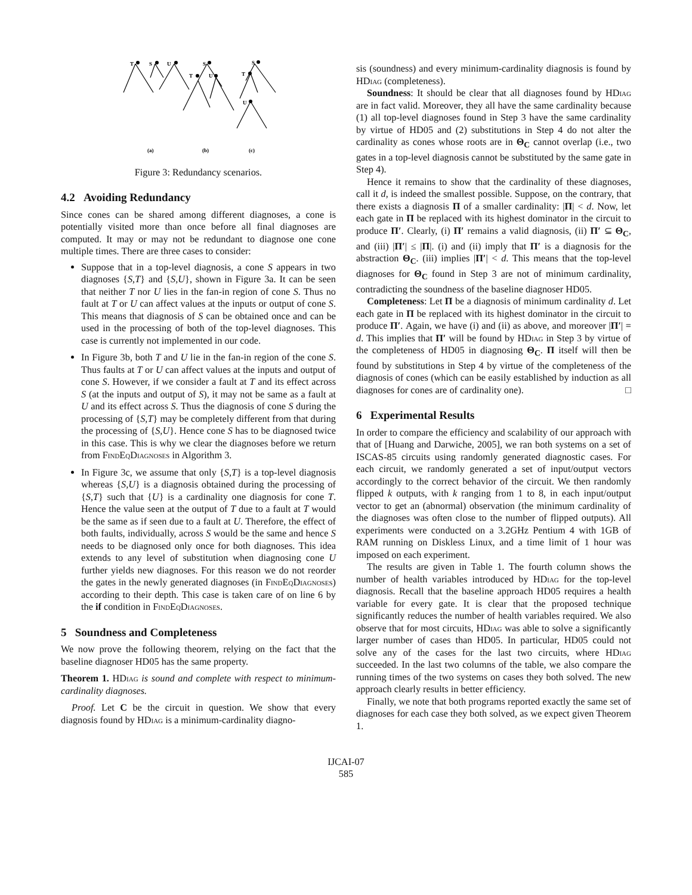T
S
U
S
T
U
S
T
U
(a)
(b)
(c)
Figure 3: Redundancy scenarios.
4.2 Avoiding Redundancy
Since cones can be shared among different diagnoses, a cone is potentially visited more than once before all final diagnoses are computed. It may or may not be redundant to diagnose one cone multiple times. There are three cases to consider:
Suppose that in a top-level diagnosis, a cone S appears in two diagnoses {S,T} and {S,U}, shown in Figure 3a. It can be seen that neither T nor U lies in the fan-in region of cone S. Thus no fault at T or U can affect values at the inputs or output of cone S. This means that diagnosis of S can be obtained once and can be used in the processing of both of the top-level diagnoses. This case is currently not implemented in our code.
In Figure 3b, both T and U lie in the fan-in region of the cone S. Thus faults at T or U can affect values at the inputs and output of cone S. However, if we consider a fault at T and its effect across S (at the inputs and output of S), it may not be same as a fault at U and its effect across S. Thus the diagnosis of cone S during the processing of {S,T} may be completely different from that during the processing of {S,U}. Hence cone S has to be diagnosed twice in this case. This is why we clear the diagnoses before we return from Find Eq Diagnoses in Algorithm 3.
In Figure 3c, we assume that only {S,T} is a top-level diagnosis whereas {S,U} is a diagnosis obtained during the processing of {S,T} such that {U} is a cardinality one diagnosis for cone T. Hence the value seen at the output of T due to a fault at T would be the same as if seen due to a fault at U. Therefore, the effect of both faults, individually, across S would be the same and hence S needs to be diagnosed only once for both diagnoses. This idea extends to any level of substitution when diagnosing cone U further yields new diagnoses. For this reason we do not reorder the gates in the newly generated diagnoses (in Find Eq Diagnoses) according to their depth. This case is taken care of on line 6 by the if condition in Find Eq Diagnoses.
5 Soundness and Completeness
We now prove the following theorem, relying on the fact that the baseline diagnoser HD05 has the same property.
Theorem 1. HDiag is sound and complete with respect to minimum-cardinality diagnoses.
Proof. Let C be the circuit in question. We show that every diagnosis found by HDiag is a minimum-cardinality diagno-
sis (soundness) and every minimum-cardinality diagnosis is found by HDiag (completeness).
Soundness: It should be clear that all diagnoses found by HDiag are in fact valid. Moreover, they all have the same cardinality because (1) all top-level diagnoses found in Step 3 have the same cardinality by virtue of HD05 and (2) substitutions in Step 4 do not alter the cardinality as cones whose roots are in Θ<sub>C</sub> cannot overlap (i.e., two gates in a top-level diagnosis cannot be substituted by the same gate in Step 4).
Hence it remains to show that the cardinality of these diagnoses, call it d, is indeed the smallest possible. Suppose, on the contrary, that there exists a diagnosis Π of a smaller cardinality: |Π| < d. Now, let each gate in Π be replaced with its highest dominator in the circuit to produce Π′. Clearly, (i) Π′ remains a valid diagnosis, (ii) Π′ ⊆ Θ<sub>C</sub>, and (iii) |Π′| ≤ |Π|. (i) and (ii) imply that Π′ is a diagnosis for the abstraction Θ<sub>C</sub>. (iii) implies |Π′| < d. This means that the top-level diagnoses for Θ<sub>C</sub> found in Step 3 are not of minimum cardinality, contradicting the soundness of the baseline diagnoser HD05.
Completeness: Let Π be a diagnosis of minimum cardinality d. Let each gate in Π be replaced with its highest dominator in the circuit to produce Π′. Again, we have (i) and (ii) as above, and moreover |Π′| = d. This implies that Π′ will be found by HDiag in Step 3 by virtue of the completeness of HD05 in diagnosing Θ<sub>C</sub>. Π itself will then be found by substitutions in Step 4 by virtue of the completeness of the diagnosis of cones (which can be easily established by induction as all diagnoses for cones are of cardinality one). □
6 Experimental Results
In order to compare the efficiency and scalability of our approach with that of [Huang and Darwiche, 2005], we ran both systems on a set of ISCAS-85 circuits using randomly generated diagnostic cases. For each circuit, we randomly generated a set of input/output vectors accordingly to the correct behavior of the circuit. We then randomly flipped k outputs, with k ranging from 1 to 8, in each input/output vector to get an (abnormal) observation (the minimum cardinality of the diagnoses was often close to the number of flipped outputs). All experiments were conducted on a 3.2GHz Pentium 4 with 1GB of RAM running on Diskless Linux, and a time limit of 1 hour was imposed on each experiment.
The results are given in Table 1. The fourth column shows the number of health variables introduced by HDiag for the top-level diagnosis. Recall that the baseline approach HD05 requires a health variable for every gate. It is clear that the proposed technique significantly reduces the number of health variables required. We also observe that for most circuits, HDiag was able to solve a significantly larger number of cases than HD05. In particular, HD05 could not solve any of the cases for the last two circuits, where HDiag succeeded. In the last two columns of the table, we also compare the running times of the two systems on cases they both solved. The new approach clearly results in better efficiency.
Finally, we note that both programs reported exactly the same set of diagnoses for each case they both solved, as we expect given Theorem 1.
IJCAI-07
585